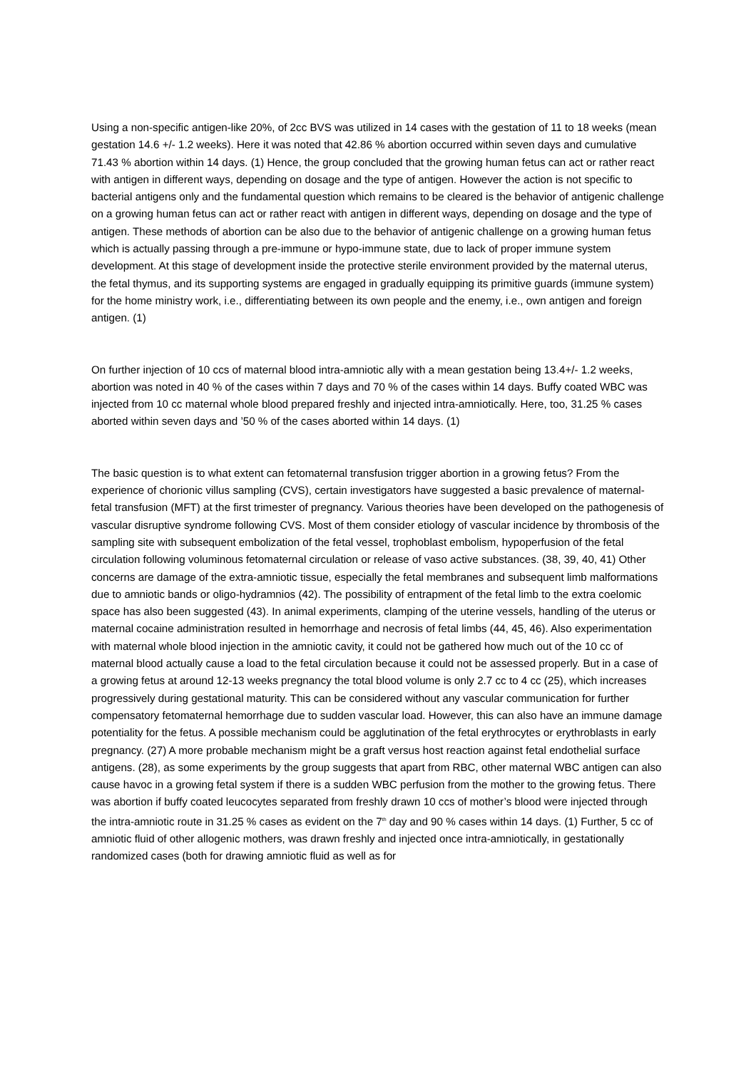Using a non-specific antigen-like 20%, of 2cc BVS was utilized in 14 cases with the gestation of 11 to 18 weeks (mean gestation 14.6 +/- 1.2 weeks). Here it was noted that 42.86 % abortion occurred within seven days and cumulative 71.43 % abortion within 14 days. (1) Hence, the group concluded that the growing human fetus can act or rather react with antigen in different ways, depending on dosage and the type of antigen. However the action is not specific to bacterial antigens only and the fundamental question which remains to be cleared is the behavior of antigenic challenge on a growing human fetus can act or rather react with antigen in different ways, depending on dosage and the type of antigen. These methods of abortion can be also due to the behavior of antigenic challenge on a growing human fetus which is actually passing through a pre-immune or hypo-immune state, due to lack of proper immune system development. At this stage of development inside the protective sterile environment provided by the maternal uterus, the fetal thymus, and its supporting systems are engaged in gradually equipping its primitive guards (immune system) for the home ministry work, i.e., differentiating between its own people and the enemy, i.e., own antigen and foreign antigen. (1)
On further injection of 10 ccs of maternal blood intra-amniotic ally with a mean gestation being 13.4+/- 1.2 weeks, abortion was noted in 40 % of the cases within 7 days and 70 % of the cases within 14 days. Buffy coated WBC was injected from 10 cc maternal whole blood prepared freshly and injected intra-amniotically. Here, too, 31.25 % cases aborted within seven days and ’50 % of the cases aborted within 14 days. (1)
The basic question is to what extent can fetomaternal transfusion trigger abortion in a growing fetus? From the experience of chorionic villus sampling (CVS), certain investigators have suggested a basic prevalence of maternal-fetal transfusion (MFT) at the first trimester of pregnancy. Various theories have been developed on the pathogenesis of vascular disruptive syndrome following CVS. Most of them consider etiology of vascular incidence by thrombosis of the sampling site with subsequent embolization of the fetal vessel, trophoblast embolism, hypoperfusion of the fetal circulation following voluminous fetomaternal circulation or release of vaso active substances. (38, 39, 40, 41) Other concerns are damage of the extra-amniotic tissue, especially the fetal membranes and subsequent limb malformations due to amniotic bands or oligo-hydramnios (42). The possibility of entrapment of the fetal limb to the extra coelomic space has also been suggested (43). In animal experiments, clamping of the uterine vessels, handling of the uterus or maternal cocaine administration resulted in hemorrhage and necrosis of fetal limbs (44, 45, 46). Also experimentation with maternal whole blood injection in the amniotic cavity, it could not be gathered how much out of the 10 cc of maternal blood actually cause a load to the fetal circulation because it could not be assessed properly. But in a case of a growing fetus at around 12-13 weeks pregnancy the total blood volume is only 2.7 cc to 4 cc (25), which increases progressively during gestational maturity. This can be considered without any vascular communication for further compensatory fetomaternal hemorrhage due to sudden vascular load. However, this can also have an immune damage potentiality for the fetus. A possible mechanism could be agglutination of the fetal erythrocytes or erythroblasts in early pregnancy. (27) A more probable mechanism might be a graft versus host reaction against fetal endothelial surface antigens. (28), as some experiments by the group suggests that apart from RBC, other maternal WBC antigen can also cause havoc in a growing fetal system if there is a sudden WBC perfusion from the mother to the growing fetus. There was abortion if buffy coated leucocytes separated from freshly drawn 10 ccs of mother’s blood were injected through the intra-amniotic route in 31.25 % cases as evident on the 7<sup>th</sup> day and 90 % cases within 14 days. (1) Further, 5 cc of amniotic fluid of other allogenic mothers, was drawn freshly and injected once intra-amniotically, in gestationally randomized cases (both for drawing amniotic fluid as well as for